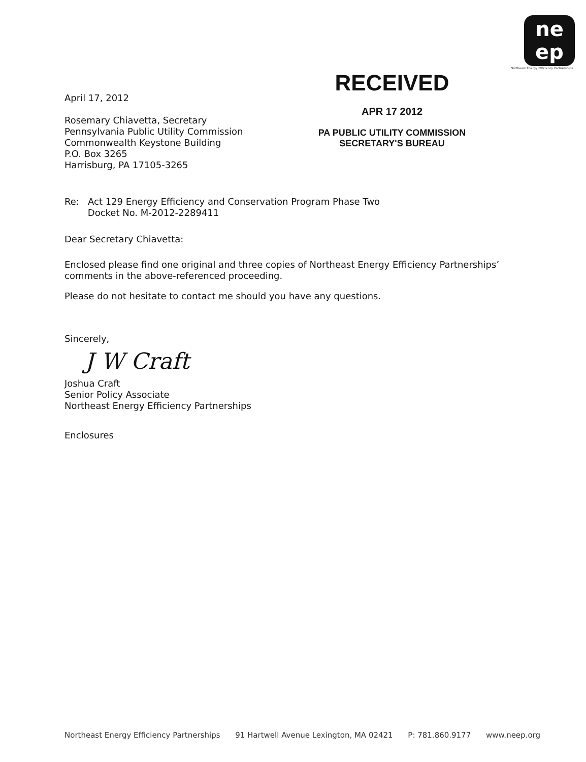April 17, 2012
Rosemary Chiavetta, Secretary
Pennsylvania Public Utility Commission
Commonwealth Keystone Building
P.O. Box 3265
Harrisburg, PA 17105-3265
RECEIVED
APR 17 2012
PA PUBLIC UTILITY COMMISSION
SECRETARY'S BUREAU
ne
ep
Northeast Energy Efficiency Partnerships
Re: Act 129 Energy Efficiency and Conservation Program Phase Two
Docket No. M-2012-2289411
Dear Secretary Chiavetta:
Enclosed please find one original and three copies of Northeast Energy Efficiency Partnerships’ comments in the above-referenced proceeding.
Please do not hesitate to contact me should you have any questions.
Sincerely,
J W Craft
Joshua Craft
Senior Policy Associate
Northeast Energy Efficiency Partnerships
Enclosures
Northeast Energy Efficiency Partnerships 91 Hartwell Avenue Lexington, MA 02421 P: 781.860.9177 www.neep.org